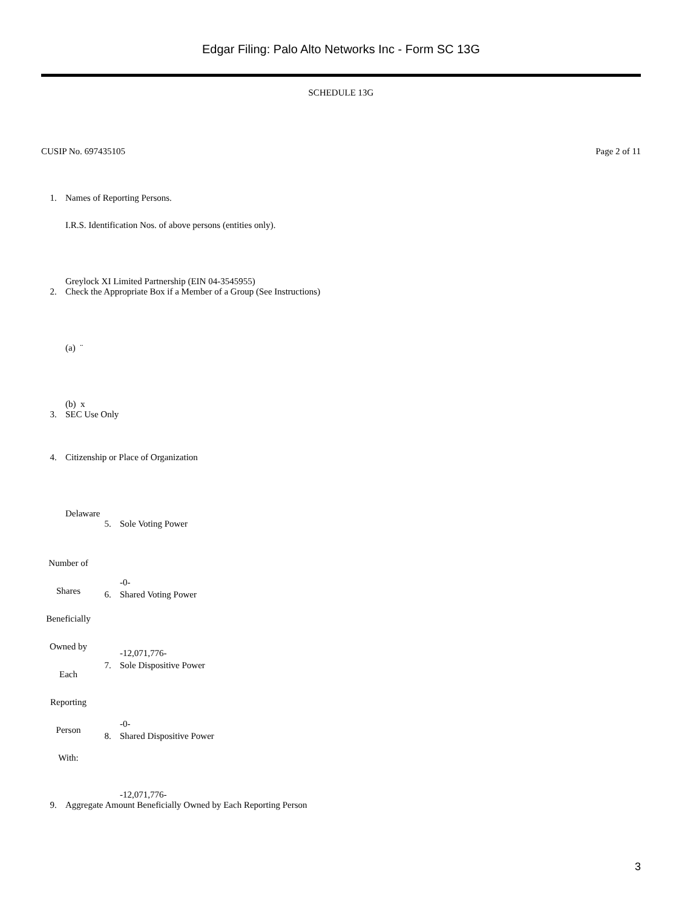Edgar Filing: Palo Alto Networks Inc - Form SC 13G
SCHEDULE 13G
CUSIP No. 697435105 Page 2 of 11
1. Names of Reporting Persons.
I.R.S. Identification Nos. of above persons (entities only).
Greylock XI Limited Partnership (EIN 04-3545955)
2. Check the Appropriate Box if a Member of a Group (See Instructions)
(a) ¨
(b) x
3. SEC Use Only
4. Citizenship or Place of Organization
Delaware
| Number of Shares Beneficially Owned by Each Reporting Person With: | 5. Sole Voting Power -0- |
| | 6. Shared Voting Power -12,071,776- |
| | 7. Sole Dispositive Power -0- |
| | 8. Shared Dispositive Power -12,071,776- |
9. Aggregate Amount Beneficially Owned by Each Reporting Person
3